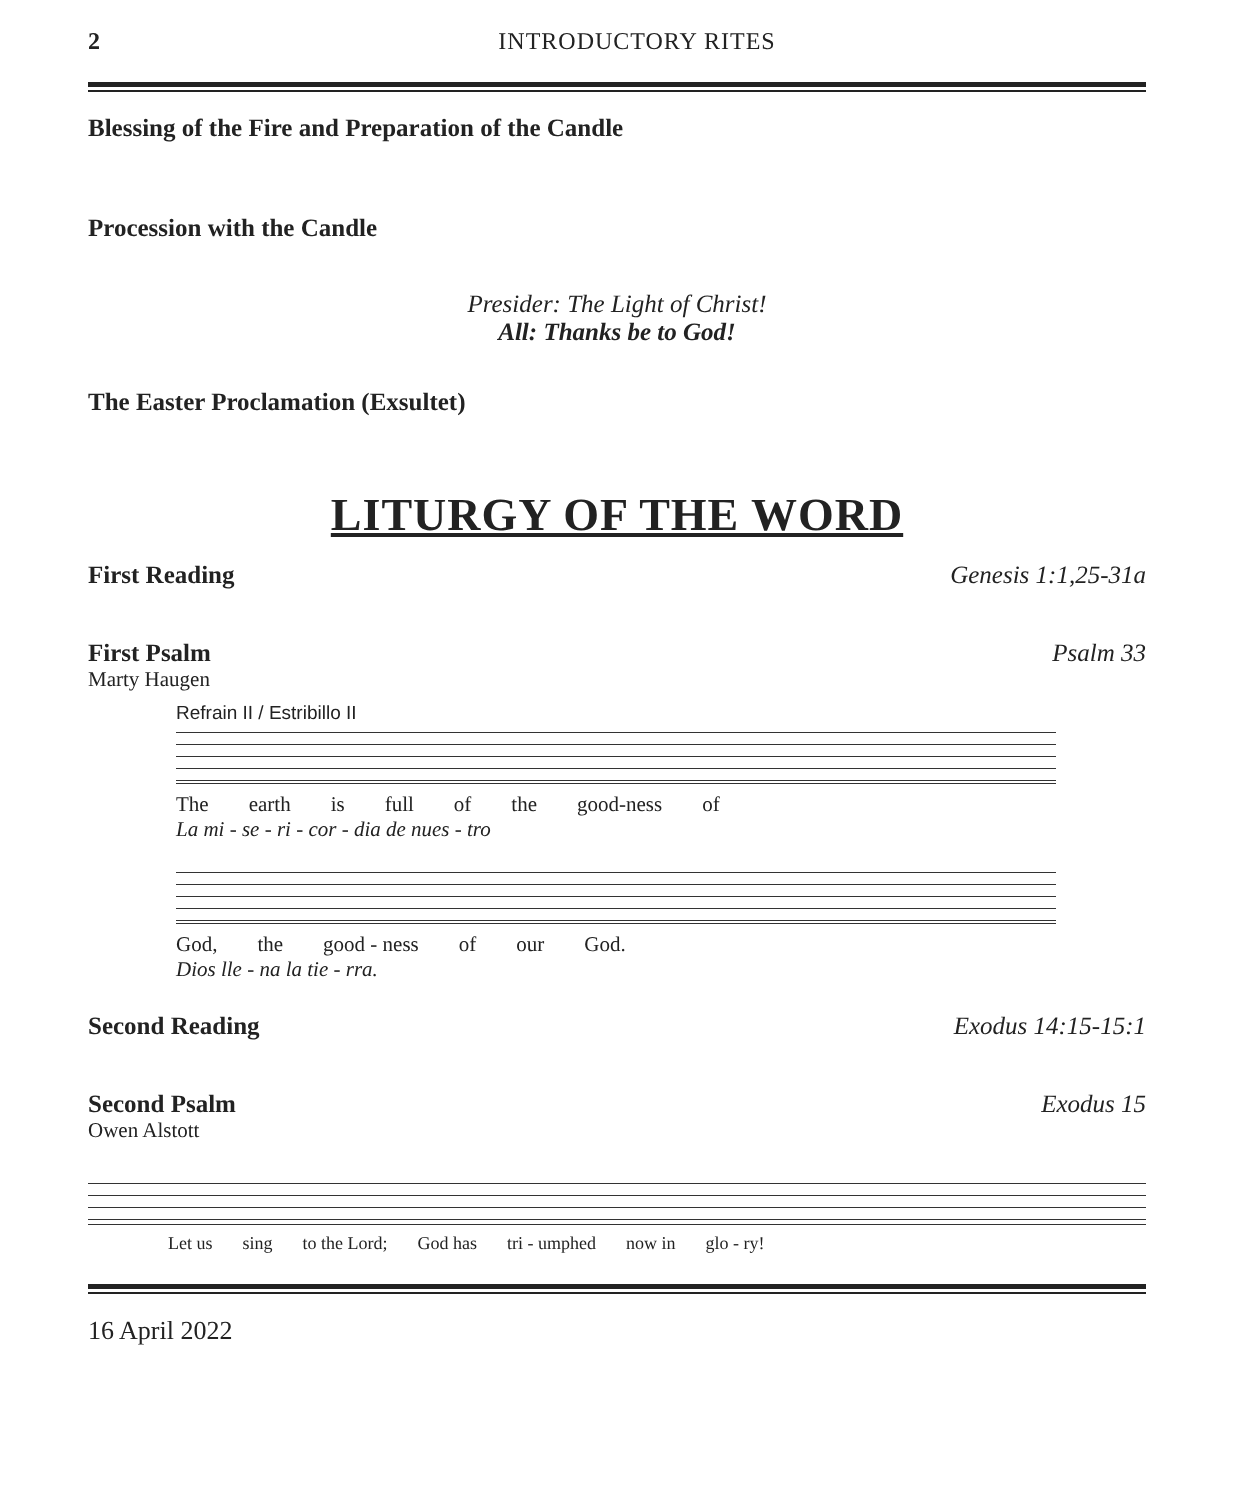2 INTRODUCTORY RITES
Blessing of the Fire and Preparation of the Candle
Procession with the Candle
Presider: The Light of Christ!
All: Thanks be to God!
The Easter Proclamation (Exsultet)
LITURGY OF THE WORD
First Reading Genesis 1:1,25-31a
First Psalm Psalm 33
Marty Haugen
Refrain II / Estribillo II
The earth is full of the good-ness of
La mi - se - ri - cor - dia de nues - tro
God, the good - ness of our God.
Dios lle - na la tie - rra.
Second Reading Exodus 14:15-15:1
Second Psalm Exodus 15
Owen Alstott
Let us sing to the Lord; God has tri - umphed now in glo - ry!
16 April 2022